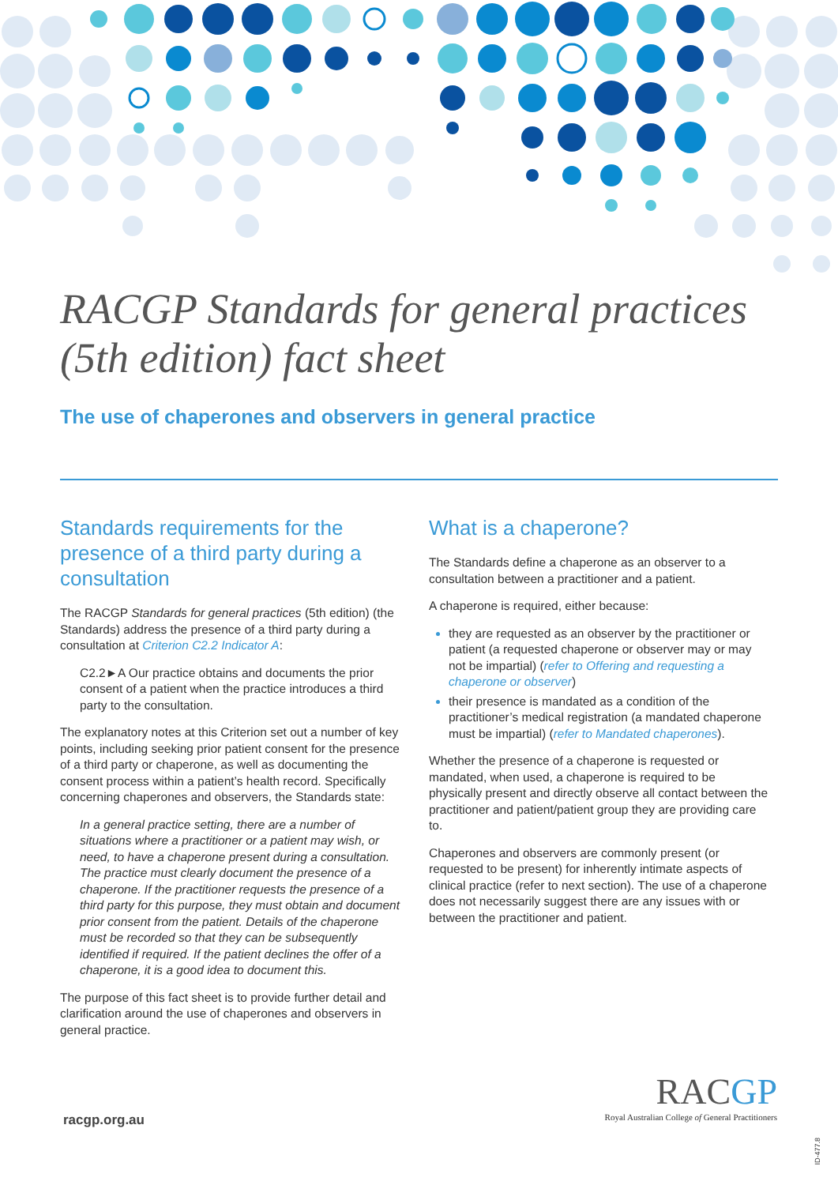RACGP Standards for general practices (5th edition) fact sheet
The use of chaperones and observers in general practice
Standards requirements for the presence of a third party during a consultation
The RACGP Standards for general practices (5th edition) (the Standards) address the presence of a third party during a consultation at Criterion C2.2 Indicator A:
C2.2►A Our practice obtains and documents the prior consent of a patient when the practice introduces a third party to the consultation.
The explanatory notes at this Criterion set out a number of key points, including seeking prior patient consent for the presence of a third party or chaperone, as well as documenting the consent process within a patient’s health record. Specifically concerning chaperones and observers, the Standards state:
In a general practice setting, there are a number of situations where a practitioner or a patient may wish, or need, to have a chaperone present during a consultation. The practice must clearly document the presence of a chaperone. If the practitioner requests the presence of a third party for this purpose, they must obtain and document prior consent from the patient. Details of the chaperone must be recorded so that they can be subsequently identified if required. If the patient declines the offer of a chaperone, it is a good idea to document this.
The purpose of this fact sheet is to provide further detail and clarification around the use of chaperones and observers in general practice.
What is a chaperone?
The Standards define a chaperone as an observer to a consultation between a practitioner and a patient.
A chaperone is required, either because:
they are requested as an observer by the practitioner or patient (a requested chaperone or observer may or may not be impartial) (refer to Offering and requesting a chaperone or observer)
their presence is mandated as a condition of the practitioner’s medical registration (a mandated chaperone must be impartial) (refer to Mandated chaperones).
Whether the presence of a chaperone is requested or mandated, when used, a chaperone is required to be physically present and directly observe all contact between the practitioner and patient/patient group they are providing care to.
Chaperones and observers are commonly present (or requested to be present) for inherently intimate aspects of clinical practice (refer to next section). The use of a chaperone does not necessarily suggest there are any issues with or between the practitioner and patient.
racgp.org.au
RACGP
Royal Australian College of General Practitioners
ID-477.8